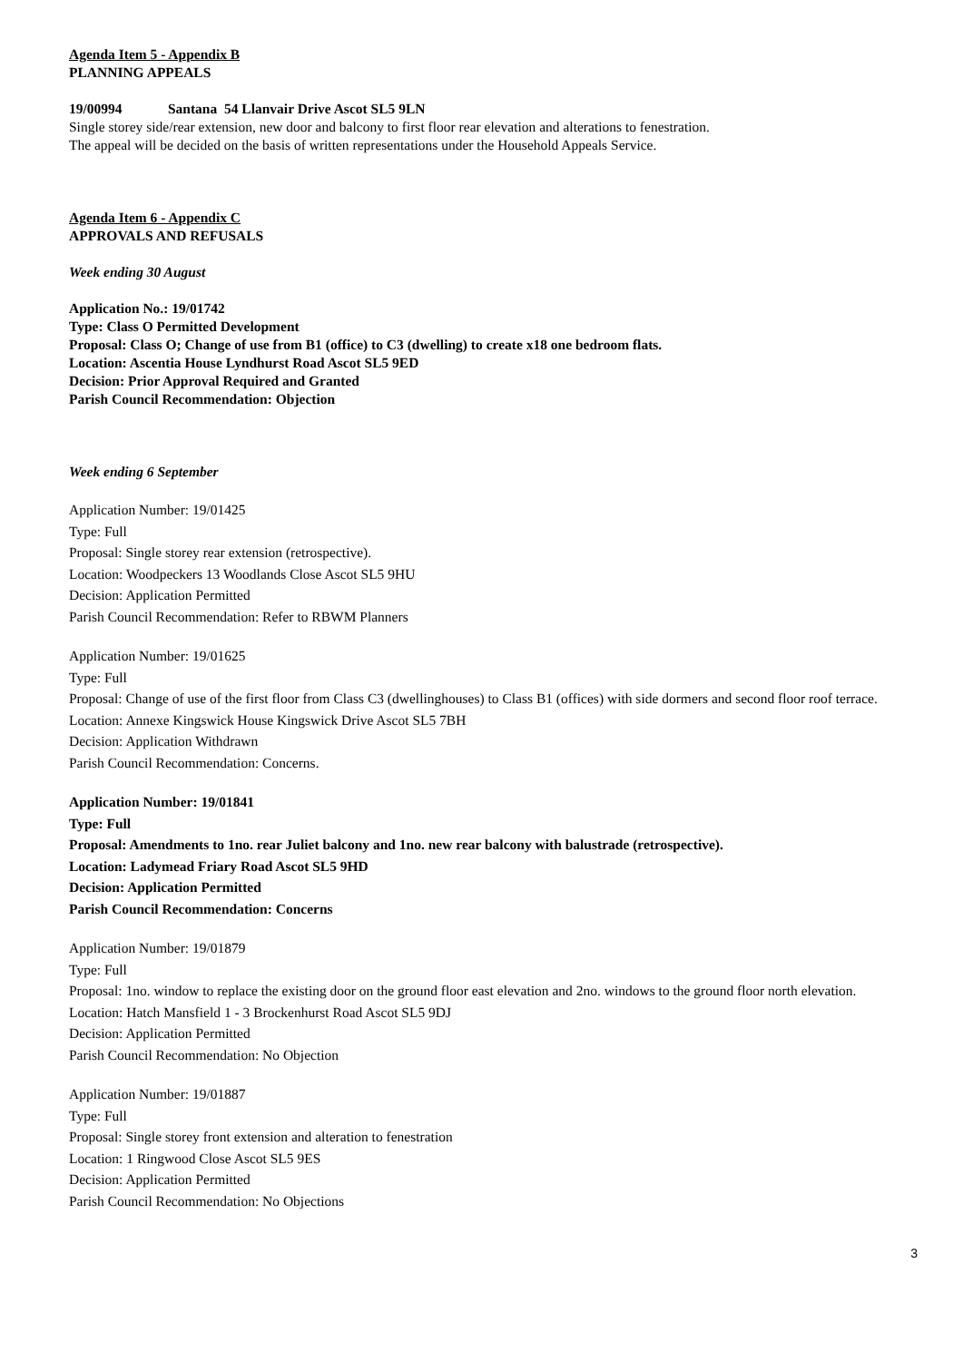Agenda Item 5 - Appendix B
PLANNING APPEALS
19/00994 Santana 54 Llanvair Drive Ascot SL5 9LN
Single storey side/rear extension, new door and balcony to first floor rear elevation and alterations to fenestration.
The appeal will be decided on the basis of written representations under the Household Appeals Service.
Agenda Item 6 - Appendix C
APPROVALS AND REFUSALS
Week ending 30 August
Application No.: 19/01742
Type: Class O Permitted Development
Proposal: Class O; Change of use from B1 (office) to C3 (dwelling) to create x18 one bedroom flats.
Location: Ascentia House Lyndhurst Road Ascot SL5 9ED
Decision: Prior Approval Required and Granted
Parish Council Recommendation: Objection
Week ending 6 September
Application Number: 19/01425
Type: Full
Proposal: Single storey rear extension (retrospective).
Location: Woodpeckers 13 Woodlands Close Ascot SL5 9HU
Decision: Application Permitted
Parish Council Recommendation: Refer to RBWM Planners
Application Number: 19/01625
Type: Full
Proposal: Change of use of the first floor from Class C3 (dwellinghouses) to Class B1 (offices) with side dormers and second floor roof terrace.
Location: Annexe Kingswick House Kingswick Drive Ascot SL5 7BH
Decision: Application Withdrawn
Parish Council Recommendation: Concerns.
Application Number: 19/01841
Type: Full
Proposal: Amendments to 1no. rear Juliet balcony and 1no. new rear balcony with balustrade (retrospective).
Location: Ladymead Friary Road Ascot SL5 9HD
Decision: Application Permitted
Parish Council Recommendation: Concerns
Application Number: 19/01879
Type: Full
Proposal: 1no. window to replace the existing door on the ground floor east elevation and 2no. windows to the ground floor north elevation.
Location: Hatch Mansfield 1 - 3 Brockenhurst Road Ascot SL5 9DJ
Decision: Application Permitted
Parish Council Recommendation: No Objection
Application Number: 19/01887
Type: Full
Proposal: Single storey front extension and alteration to fenestration
Location: 1 Ringwood Close Ascot SL5 9ES
Decision: Application Permitted
Parish Council Recommendation: No Objections
3